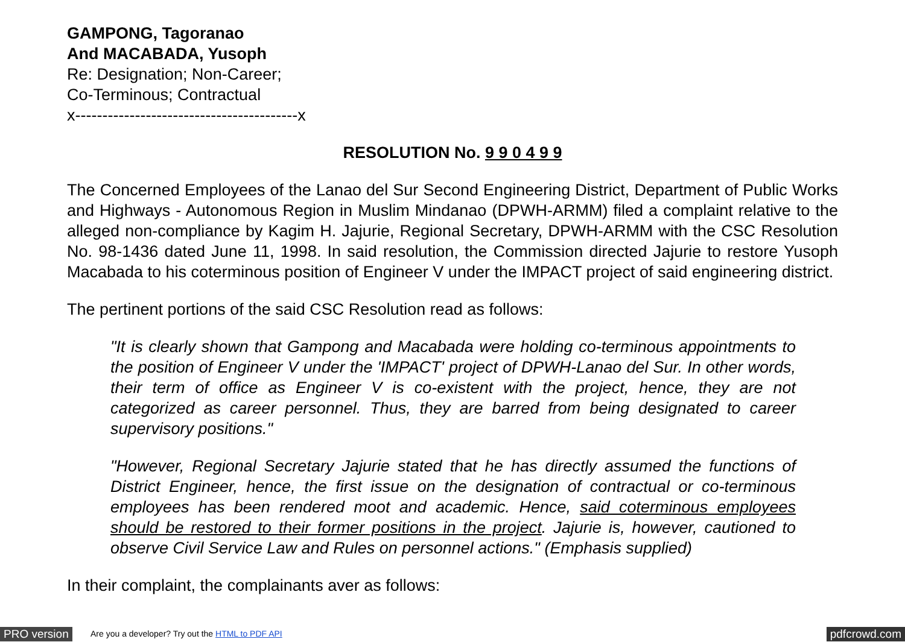GAMPONG, Tagoranao
And MACABADA, Yusoph
Re: Designation; Non-Career;
Co-Terminous; Contractual
x-----------------------------------------x
RESOLUTION No. 9 9 0 4 9 9
The Concerned Employees of the Lanao del Sur Second Engineering District, Department of Public Works and Highways - Autonomous Region in Muslim Mindanao (DPWH-ARMM) filed a complaint relative to the alleged non-compliance by Kagim H. Jajurie, Regional Secretary, DPWH-ARMM with the CSC Resolution No. 98-1436 dated June 11, 1998. In said resolution, the Commission directed Jajurie to restore Yusoph Macabada to his coterminous position of Engineer V under the IMPACT project of said engineering district.
The pertinent portions of the said CSC Resolution read as follows:
"It is clearly shown that Gampong and Macabada were holding co-terminous appointments to the position of Engineer V under the 'IMPACT' project of DPWH-Lanao del Sur. In other words, their term of office as Engineer V is co-existent with the project, hence, they are not categorized as career personnel. Thus, they are barred from being designated to career supervisory positions."
"However, Regional Secretary Jajurie stated that he has directly assumed the functions of District Engineer, hence, the first issue on the designation of contractual or co-terminous employees has been rendered moot and academic. Hence, said coterminous employees should be restored to their former positions in the project. Jajurie is, however, cautioned to observe Civil Service Law and Rules on personnel actions." (Emphasis supplied)
In their complaint, the complainants aver as follows:
PRO version Are you a developer? Try out the HTML to PDF API pdfcrowd.com